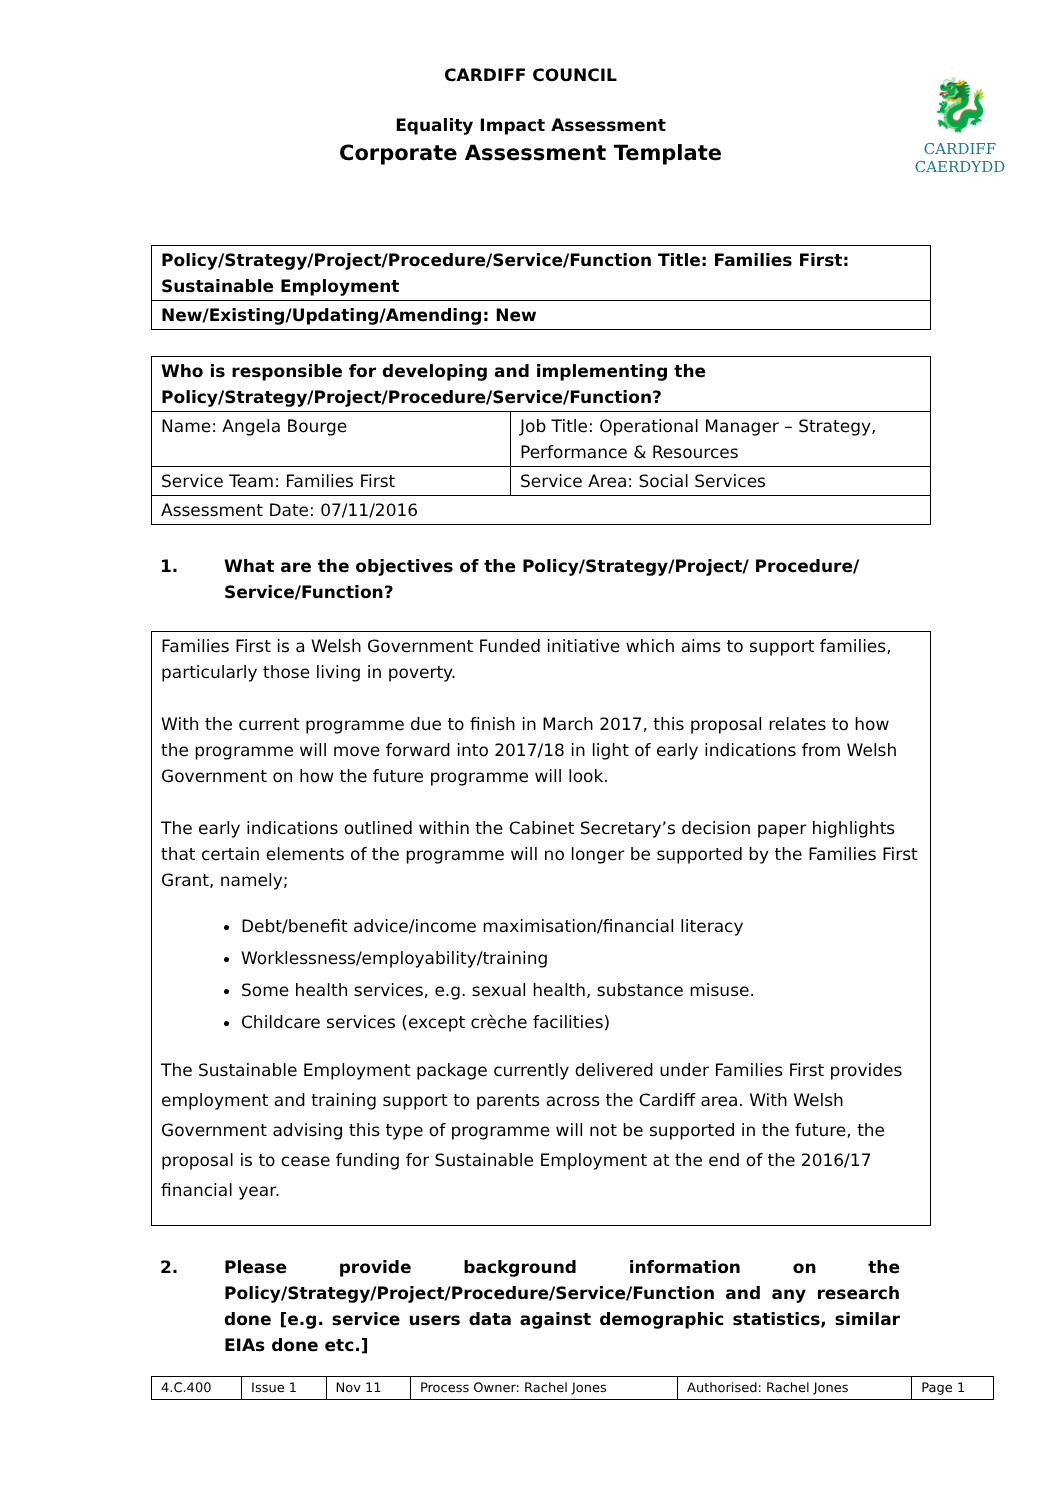🐉
CARDIFF
CAERDYDD
CARDIFF COUNCIL
Equality Impact Assessment
Corporate Assessment Template
| Policy/Strategy/Project/Procedure/Service/Function Title: Families First: Sustainable Employment |
| New/Existing/Updating/Amending: New |
| Who is responsible for developing and implementing the Policy/Strategy/Project/Procedure/Service/Function? | |
| Name: Angela Bourge | Job Title: Operational Manager – Strategy, Performance & Resources |
| Service Team: Families First | Service Area: Social Services |
| Assessment Date: 07/11/2016 | |
1. What are the objectives of the Policy/Strategy/Project/ Procedure/ Service/Function?
| Families First is a Welsh Government Funded initiative which aims to support families, particularly those living in poverty. With the current programme due to finish in March 2017, this proposal relates to how the programme will move forward into 2017/18 in light of early indications from Welsh Government on how the future programme will look. The early indications outlined within the Cabinet Secretary’s decision paper highlights that certain elements of the programme will no longer be supported by the Families First Grant, namely; Debt/benefit advice/income maximisation/financial literacy Worklessness/employability/training Some health services, e.g. sexual health, substance misuse. Childcare services (except crèche facilities) The Sustainable Employment package currently delivered under Families First provides employment and training support to parents across the Cardiff area. With Welsh Government advising this type of programme will not be supported in the future, the proposal is to cease funding for Sustainable Employment at the end of the 2016/17 financial year. |
2. Please provide background information on the Policy/Strategy/Project/Procedure/Service/Function and any research done [e.g. service users data against demographic statistics, similar EIAs done etc.]
| 4.C.400 | Issue 1 | Nov 11 | Process Owner: Rachel Jones | Authorised: Rachel Jones | Page 1 |